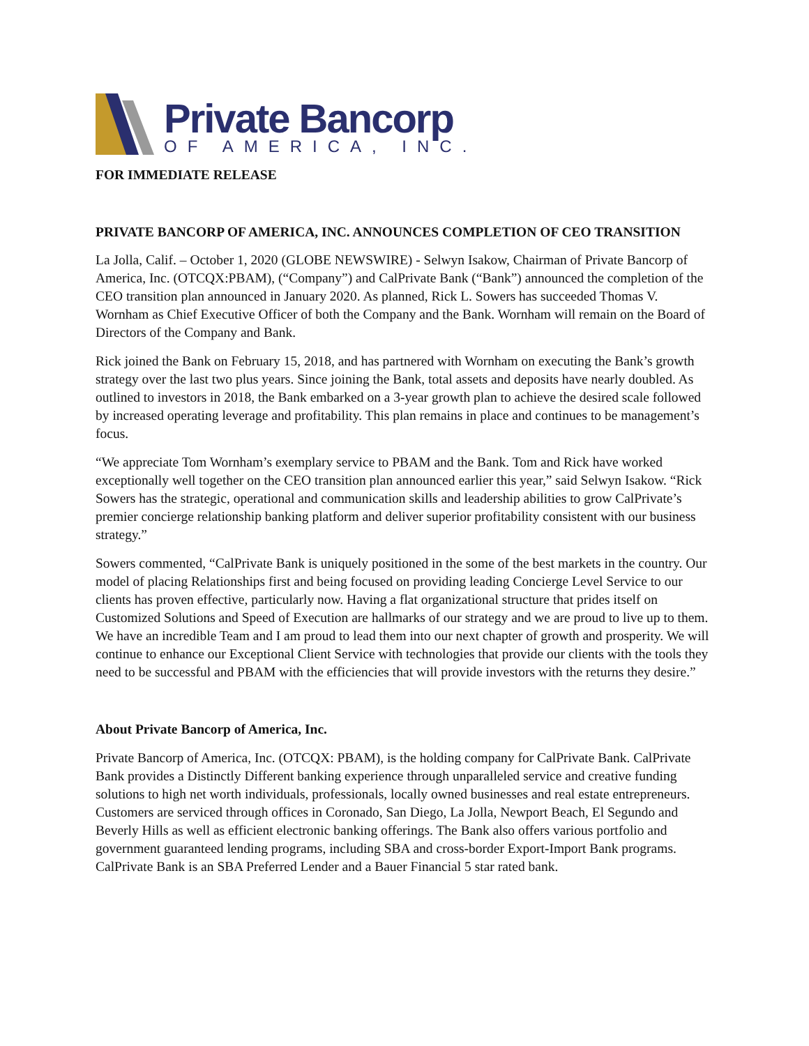Private Bancorp
OF AMERICA, INC.
FOR IMMEDIATE RELEASE
PRIVATE BANCORP OF AMERICA, INC. ANNOUNCES COMPLETION OF CEO TRANSITION
La Jolla, Calif. – October 1, 2020 (GLOBE NEWSWIRE) - Selwyn Isakow, Chairman of Private Bancorp of America, Inc. (OTCQX:PBAM), (“Company”) and CalPrivate Bank (“Bank”) announced the completion of the CEO transition plan announced in January 2020. As planned, Rick L. Sowers has succeeded Thomas V. Wornham as Chief Executive Officer of both the Company and the Bank. Wornham will remain on the Board of Directors of the Company and Bank.
Rick joined the Bank on February 15, 2018, and has partnered with Wornham on executing the Bank’s growth strategy over the last two plus years. Since joining the Bank, total assets and deposits have nearly doubled. As outlined to investors in 2018, the Bank embarked on a 3-year growth plan to achieve the desired scale followed by increased operating leverage and profitability. This plan remains in place and continues to be management’s focus.
“We appreciate Tom Wornham’s exemplary service to PBAM and the Bank. Tom and Rick have worked exceptionally well together on the CEO transition plan announced earlier this year,” said Selwyn Isakow. “Rick Sowers has the strategic, operational and communication skills and leadership abilities to grow CalPrivate’s premier concierge relationship banking platform and deliver superior profitability consistent with our business strategy.”
Sowers commented, “CalPrivate Bank is uniquely positioned in the some of the best markets in the country. Our model of placing Relationships first and being focused on providing leading Concierge Level Service to our clients has proven effective, particularly now. Having a flat organizational structure that prides itself on Customized Solutions and Speed of Execution are hallmarks of our strategy and we are proud to live up to them. We have an incredible Team and I am proud to lead them into our next chapter of growth and prosperity. We will continue to enhance our Exceptional Client Service with technologies that provide our clients with the tools they need to be successful and PBAM with the efficiencies that will provide investors with the returns they desire.”
About Private Bancorp of America, Inc.
Private Bancorp of America, Inc. (OTCQX: PBAM), is the holding company for CalPrivate Bank. CalPrivate Bank provides a Distinctly Different banking experience through unparalleled service and creative funding solutions to high net worth individuals, professionals, locally owned businesses and real estate entrepreneurs. Customers are serviced through offices in Coronado, San Diego, La Jolla, Newport Beach, El Segundo and Beverly Hills as well as efficient electronic banking offerings. The Bank also offers various portfolio and government guaranteed lending programs, including SBA and cross-border Export-Import Bank programs. CalPrivate Bank is an SBA Preferred Lender and a Bauer Financial 5 star rated bank.